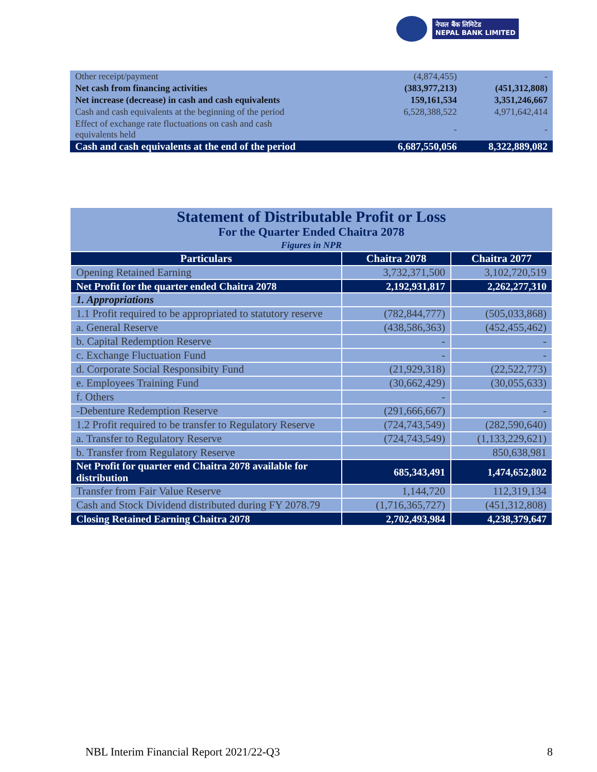नेपाल बैंक लिमिटेड
NEPAL BANK LIMITED
| Other receipt/payment | (4,874,455) | - |
| Net cash from financing activities | (383,977,213) | (451,312,808) |
| Net increase (decrease) in cash and cash equivalents | 159,161,534 | 3,351,246,667 |
| Cash and cash equivalents at the beginning of the period | 6,528,388,522 | 4,971,642,414 |
| Effect of exchange rate fluctuations on cash and cash equivalents held | - | - |
| Cash and cash equivalents at the end of the period | 6,687,550,056 | 8,322,889,082 |
| Statement of Distributable Profit or Loss For the Quarter Ended Chaitra 2078 | | |
| Figures in NPR | | |
| Particulars | Chaitra 2078 | Chaitra 2077 |
| Opening Retained Earning | 3,732,371,500 | 3,102,720,519 |
| Net Profit for the quarter ended Chaitra 2078 | 2,192,931,817 | 2,262,277,310 |
| 1. Appropriations | | |
| 1.1 Profit required to be appropriated to statutory reserve | (782,844,777) | (505,033,868) |
| a. General Reserve | (438,586,363) | (452,455,462) |
| b. Capital Redemption Reserve | - | - |
| c. Exchange Fluctuation Fund | - | - |
| d. Corporate Social Responsibity Fund | (21,929,318) | (22,522,773) |
| e. Employees Training Fund | (30,662,429) | (30,055,633) |
| f. Others | - | |
| -Debenture Redemption Reserve | (291,666,667) | - |
| 1.2 Profit required to be transfer to Regulatory Reserve | (724,743,549) | (282,590,640) |
| a. Transfer to Regulatory Reserve | (724,743,549) | (1,133,229,621) |
| b. Transfer from Regulatory Reserve | | 850,638,981 |
| Net Profit for quarter end Chaitra 2078 available for distribution | 685,343,491 | 1,474,652,802 |
| Transfer from Fair Value Reserve | 1,144,720 | 112,319,134 |
| Cash and Stock Dividend distributed during FY 2078.79 | (1,716,365,727) | (451,312,808) |
| Closing Retained Earning Chaitra 2078 | 2,702,493,984 | 4,238,379,647 |
NBL Interim Financial Report 2021/22-Q3 8